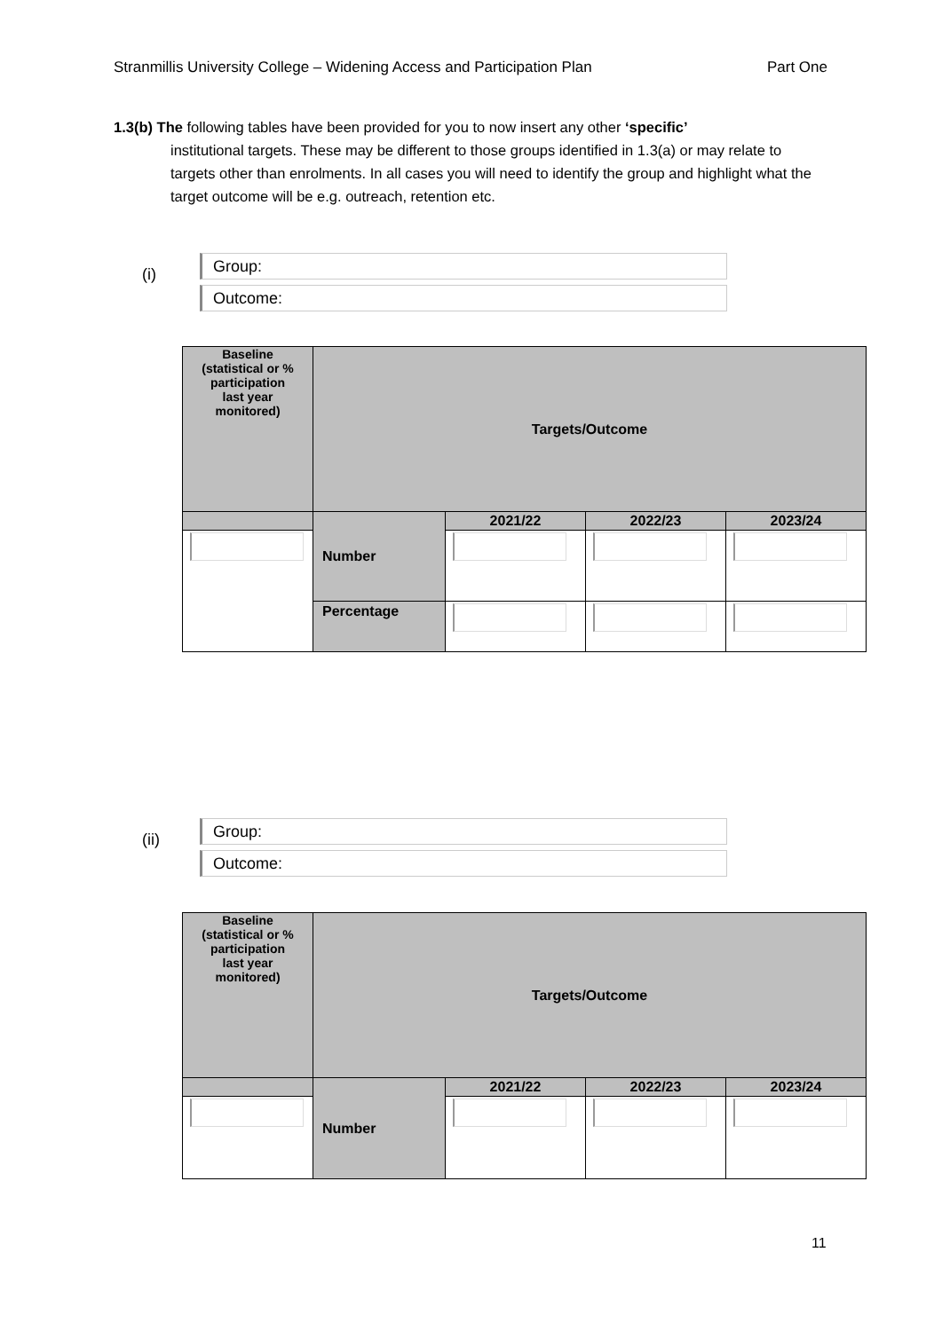Stranmillis University College – Widening Access and Participation Plan Part One
1.3(b) The following tables have been provided for you to now insert any other ‘specific’
institutional targets. These may be different to those groups identified in 1.3(a) or may relate to targets other than enrolments. In all cases you will need to identify the group and highlight what the target outcome will be e.g. outreach, retention etc.
(i)
Group:
Outcome:
| Baseline (statistical or % participation last year monitored) | Targets/Outcome | | | |
| | Number | 2021/22 | 2022/23 | 2023/24 |
| | Percentage | | | |
(ii)
Group:
Outcome:
| Baseline (statistical or % participation last year monitored) | Targets/Outcome | | | |
| | Number | 2021/22 | 2022/23 | 2023/24 |
11